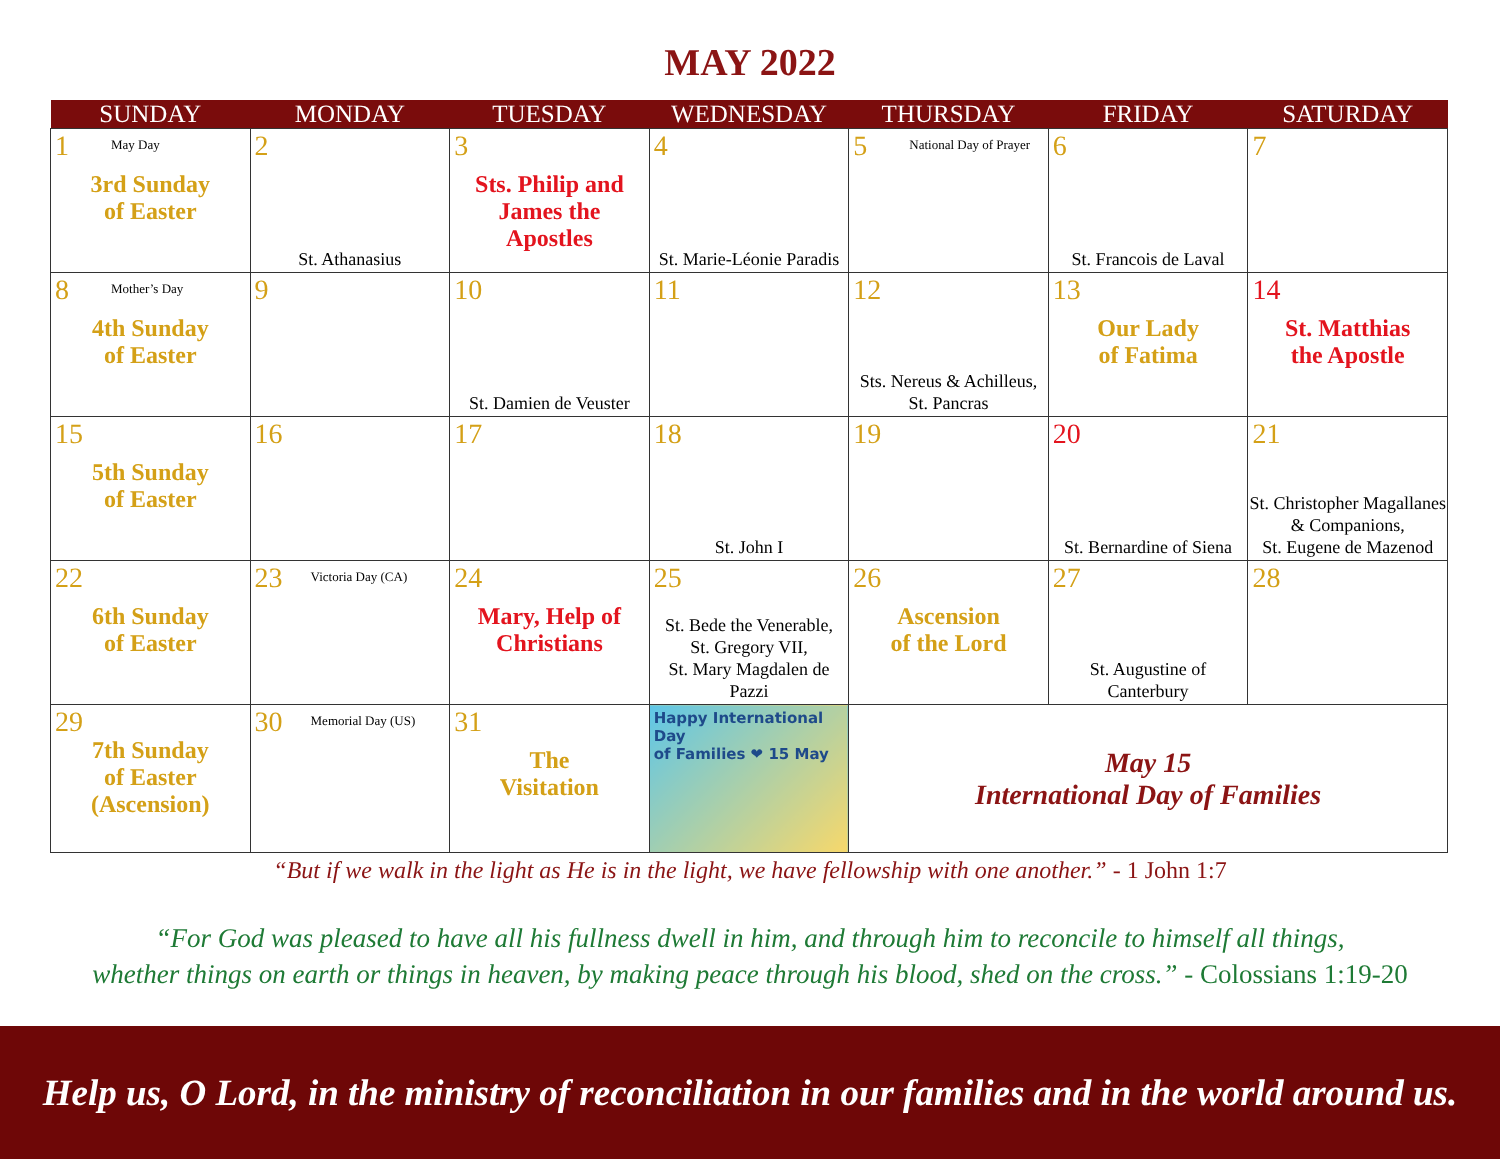MAY 2022
| SUNDAY | MONDAY | TUESDAY | WEDNESDAY | THURSDAY | FRIDAY | SATURDAY |
| --- | --- | --- | --- | --- | --- | --- |
| 1 May Day 3rd Sunday of Easter | 2 St. Athanasius | 3 Sts. Philip and James the Apostles | 4 St. Marie-Léonie Paradis | 5 National Day of Prayer | 6 St. Francois de Laval | 7 |
| 8 Mother’s Day 4th Sunday of Easter | 9 | 10 St. Damien de Veuster | 11 | 12 Sts. Nereus & Achilleus, St. Pancras | 13 Our Lady of Fatima | 14 St. Matthias the Apostle |
| 15 5th Sunday of Easter | 16 | 17 | 18 St. John I | 19 | 20 St. Bernardine of Siena | 21 St. Christopher Magallanes & Companions, St. Eugene de Mazenod |
| 22 6th Sunday of Easter | 23 Victoria Day (CA) | 24 Mary, Help of Christians | 25 St. Bede the Venerable, St. Gregory VII, St. Mary Magdalen de Pazzi | 26 Ascension of the Lord | 27 St. Augustine of Canterbury | 28 |
| 29 7th Sunday of Easter (Ascension) | 30 Memorial Day (US) | 31 The Visitation | Happy International Day of Families ❤ 15 May | May 15 International Day of Families | | |
“But if we walk in the light as He is in the light, we have fellowship with one another.” - 1 John 1:7
“For God was pleased to have all his fullness dwell in him, and through him to reconcile to himself all things,
whether things on earth or things in heaven, by making peace through his blood, shed on the cross.” - Colossians 1:19-20
Help us, O Lord, in the ministry of reconciliation in our families and in the world around us.